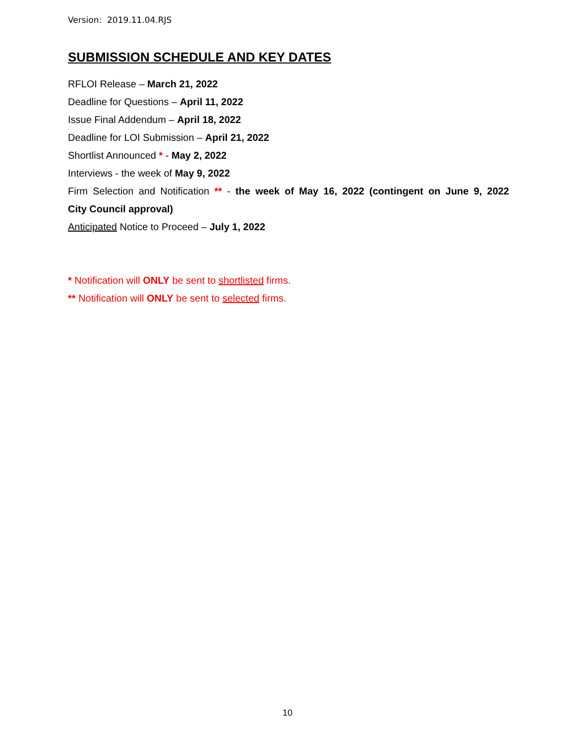Version: 2019.11.04.RJS
SUBMISSION SCHEDULE AND KEY DATES
RFLOI Release – March 21, 2022
Deadline for Questions – April 11, 2022
Issue Final Addendum – April 18, 2022
Deadline for LOI Submission – April 21, 2022
Shortlist Announced * - May 2, 2022
Interviews - the week of May 9, 2022
Firm Selection and Notification ** - the week of May 16, 2022 (contingent on June 9, 2022
City Council approval)
Anticipated Notice to Proceed – July 1, 2022
* Notification will ONLY be sent to shortlisted firms.
** Notification will ONLY be sent to selected firms.
10